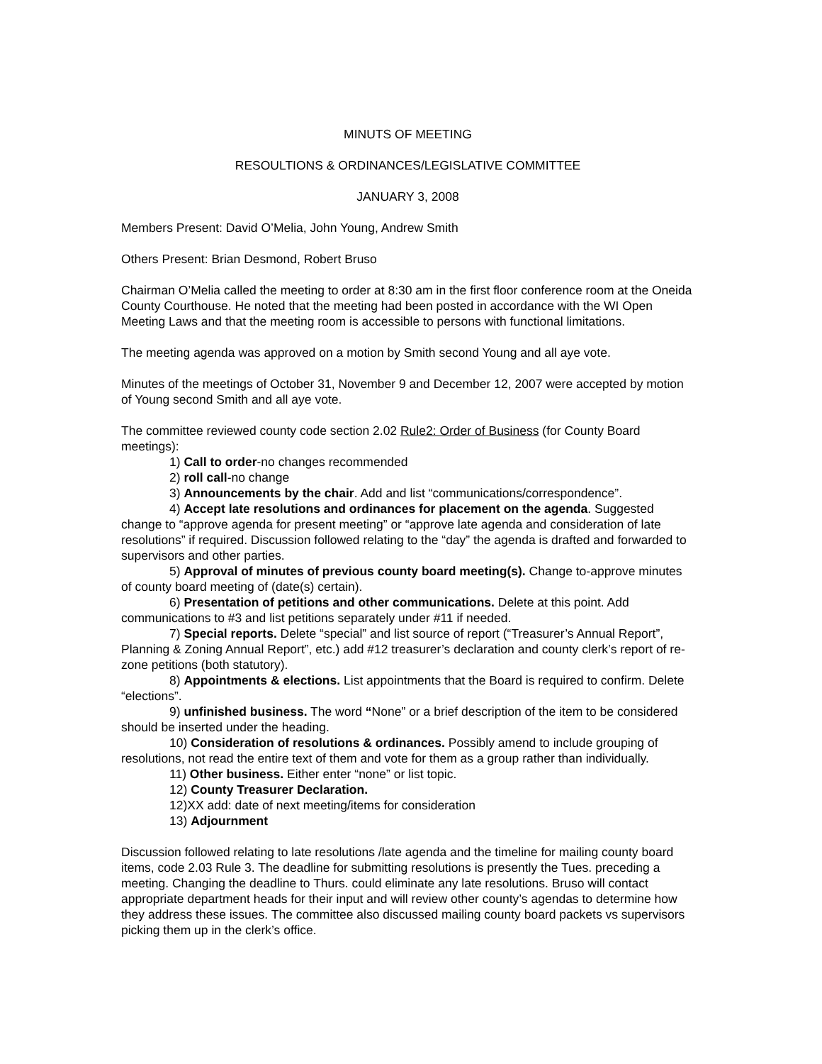MINUTS OF MEETING
RESOULTIONS & ORDINANCES/LEGISLATIVE COMMITTEE
JANUARY 3, 2008
Members Present: David O’Melia, John Young, Andrew Smith
Others Present: Brian Desmond, Robert Bruso
Chairman O’Melia called the meeting to order at 8:30 am in the first floor conference room at the Oneida County Courthouse. He noted that the meeting had been posted in accordance with the WI Open Meeting Laws and that the meeting room is accessible to persons with functional limitations.
The meeting agenda was approved on a motion by Smith second Young and all aye vote.
Minutes of the meetings of October 31, November 9 and December 12, 2007 were accepted by motion of Young second Smith and all aye vote.
The committee reviewed county code section 2.02 Rule2: Order of Business (for County Board meetings):
1) Call to order-no changes recommended
2) roll call-no change
3) Announcements by the chair. Add and list “communications/correspondence”.
4) Accept late resolutions and ordinances for placement on the agenda. Suggested change to “approve agenda for present meeting” or “approve late agenda and consideration of late resolutions” if required. Discussion followed relating to the “day” the agenda is drafted and forwarded to supervisors and other parties.
5) Approval of minutes of previous county board meeting(s). Change to-approve minutes of county board meeting of (date(s) certain).
6) Presentation of petitions and other communications. Delete at this point. Add communications to #3 and list petitions separately under #11 if needed.
7) Special reports. Delete “special” and list source of report (“Treasurer’s Annual Report”, Planning & Zoning Annual Report”, etc.) add #12 treasurer’s declaration and county clerk’s report of re-zone petitions (both statutory).
8) Appointments & elections. List appointments that the Board is required to confirm. Delete “elections”.
9) unfinished business. The word “None” or a brief description of the item to be considered should be inserted under the heading.
10) Consideration of resolutions & ordinances. Possibly amend to include grouping of resolutions, not read the entire text of them and vote for them as a group rather than individually.
11) Other business. Either enter “none” or list topic.
12) County Treasurer Declaration.
12)XX add: date of next meeting/items for consideration
13) Adjournment
Discussion followed relating to late resolutions /late agenda and the timeline for mailing county board items, code 2.03 Rule 3. The deadline for submitting resolutions is presently the Tues. preceding a meeting. Changing the deadline to Thurs. could eliminate any late resolutions. Bruso will contact appropriate department heads for their input and will review other county’s agendas to determine how they address these issues. The committee also discussed mailing county board packets vs supervisors picking them up in the clerk’s office.